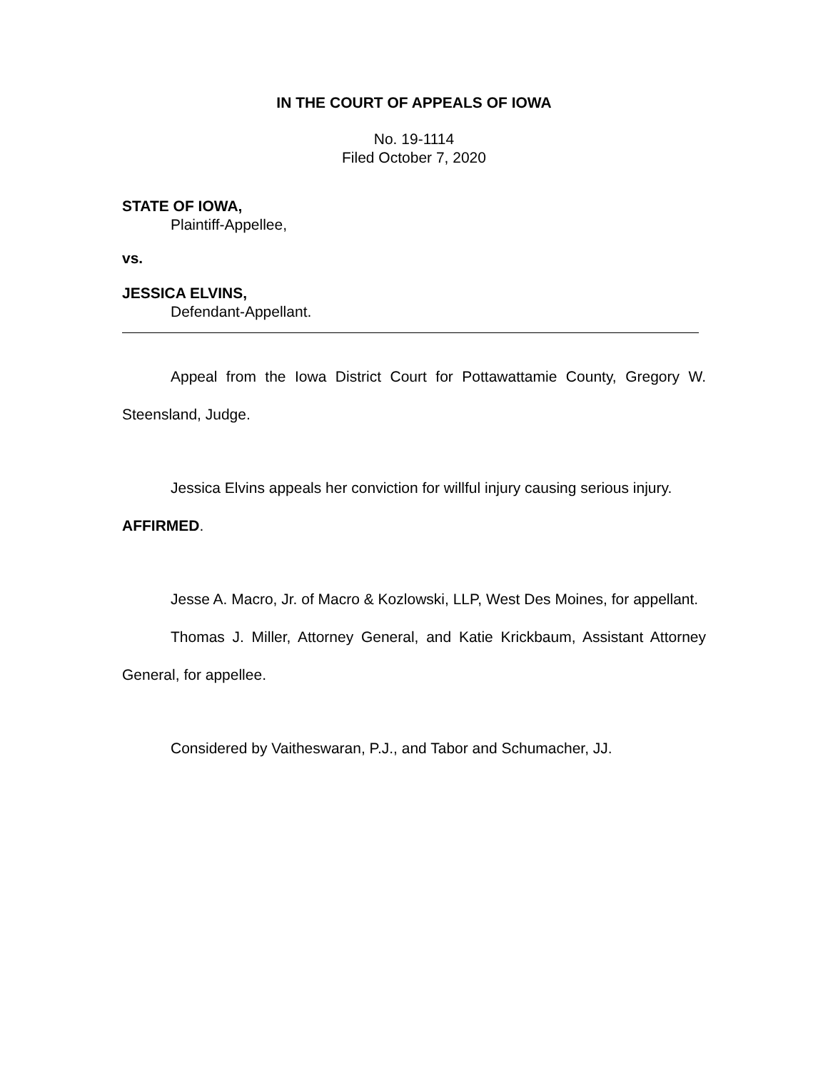IN THE COURT OF APPEALS OF IOWA
No. 19-1114
Filed October 7, 2020
STATE OF IOWA,
Plaintiff-Appellee,
vs.
JESSICA ELVINS,
Defendant-Appellant.
Appeal from the Iowa District Court for Pottawattamie County, Gregory W. Steensland, Judge.
Jessica Elvins appeals her conviction for willful injury causing serious injury.
AFFIRMED.
Jesse A. Macro, Jr. of Macro & Kozlowski, LLP, West Des Moines, for appellant.
Thomas J. Miller, Attorney General, and Katie Krickbaum, Assistant Attorney General, for appellee.
Considered by Vaitheswaran, P.J., and Tabor and Schumacher, JJ.